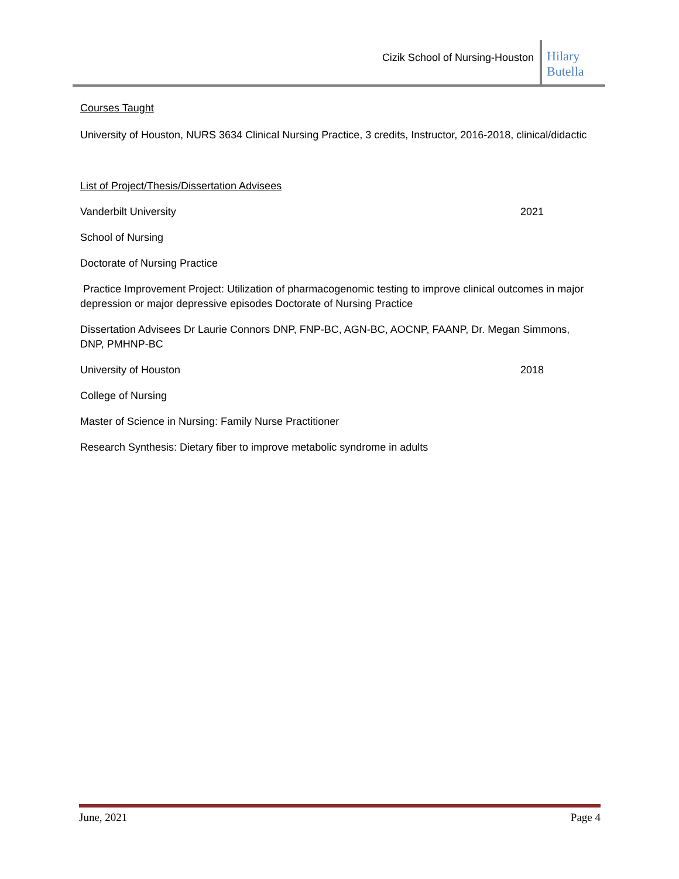Cizik School of Nursing-Houston
Hilary Butella
Courses Taught
University of Houston, NURS 3634 Clinical Nursing Practice, 3 credits, Instructor, 2016-2018, clinical/didactic
List of Project/Thesis/Dissertation Advisees
Vanderbilt University 2021
School of Nursing
Doctorate of Nursing Practice
Practice Improvement Project: Utilization of pharmacogenomic testing to improve clinical outcomes in major depression or major depressive episodes Doctorate of Nursing Practice
Dissertation Advisees Dr Laurie Connors DNP, FNP-BC, AGN-BC, AOCNP, FAANP, Dr. Megan Simmons, DNP, PMHNP-BC
University of Houston 2018
College of Nursing
Master of Science in Nursing: Family Nurse Practitioner
Research Synthesis: Dietary fiber to improve metabolic syndrome in adults
June, 2021 Page 4